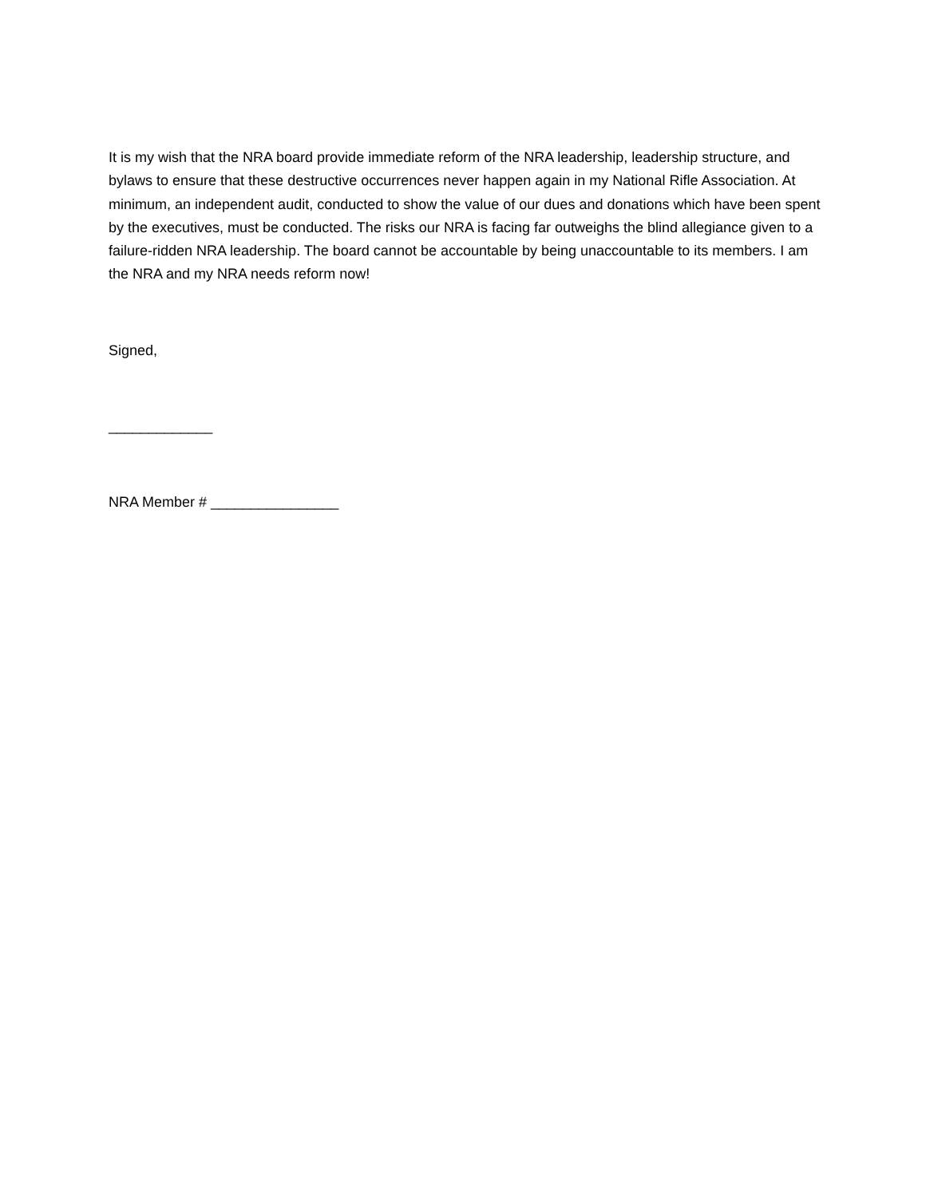It is my wish that the NRA board provide immediate reform of the NRA leadership, leadership structure, and bylaws to ensure that these destructive occurrences never happen again in my National Rifle Association. At minimum, an independent audit, conducted to show the value of our dues and donations which have been spent by the executives, must be conducted. The risks our NRA is facing far outweighs the blind allegiance given to a failure-ridden NRA leadership. The board cannot be accountable by being unaccountable to its members. I am the NRA and my NRA needs reform now!
Signed,
_____________
NRA Member # ________________